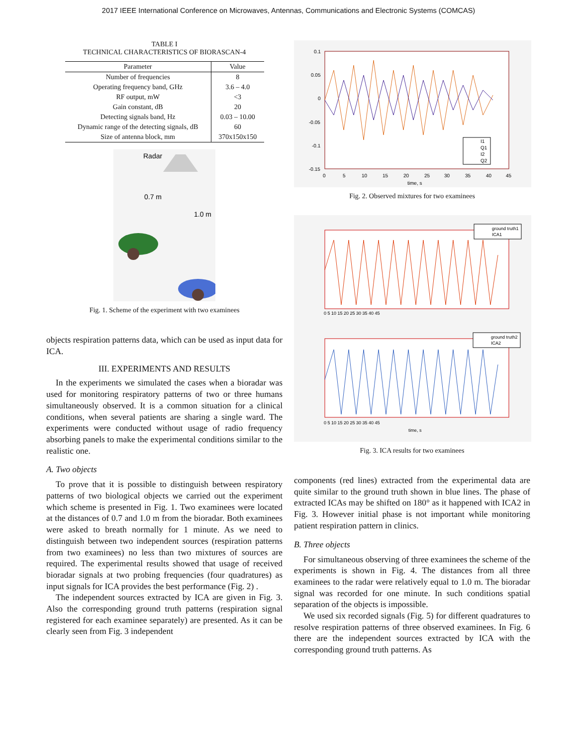2017 IEEE International Conference on Microwaves, Antennas, Communications and Electronic Systems (COMCAS)
TABLE I
TECHNICAL CHARACTERISTICS OF BIORASCAN-4
| Parameter | Value |
| --- | --- |
| Number of frequencies | 8 |
| Operating frequency band, GHz | 3.6 – 4.0 |
| RF output, mW | <3 |
| Gain constant, dB | 20 |
| Detecting signals band, Hz | 0.03 – 10.00 |
| Dynamic range of the detecting signals, dB | 60 |
| Size of antenna block, mm | 370x150x150 |
Radar
0.7 m
1.0 m
Fig. 1. Scheme of the experiment with two examinees
objects respiration patterns data, which can be used as input data for ICA.
III. EXPERIMENTS AND RESULTS
In the experiments we simulated the cases when a bioradar was used for monitoring respiratory patterns of two or three humans simultaneously observed. It is a common situation for a clinical conditions, when several patients are sharing a single ward. The experiments were conducted without usage of radio frequency absorbing panels to make the experimental conditions similar to the realistic one.
A. Two objects
To prove that it is possible to distinguish between respiratory patterns of two biological objects we carried out the experiment which scheme is presented in Fig. 1. Two examinees were located at the distances of 0.7 and 1.0 m from the bioradar. Both examinees were asked to breath normally for 1 minute. As we need to distinguish between two independent sources (respiration patterns from two examinees) no less than two mixtures of sources are required. The experimental results showed that usage of received bioradar signals at two probing frequencies (four quadratures) as input signals for ICA provides the best performance (Fig. 2) .
The independent sources extracted by ICA are given in Fig. 3. Also the corresponding ground truth patterns (respiration signal registered for each examinee separately) are presented. As it can be clearly seen from Fig. 3 independent
0.1
0.05
0
-0.05
-0.1
-0.15
0
5
10
15
20
25
30
35
40
45
time, s
I1
Q1
I2
Q2
Fig. 2. Observed mixtures for two examinees
ground truth1
ICA1
0 5 10 15 20 25 30 35 40 45
ground truth2
ICA2
0 5 10 15 20 25 30 35 40 45
time, s
Fig. 3. ICA results for two examinees
components (red lines) extracted from the experimental data are quite similar to the ground truth shown in blue lines. The phase of extracted ICAs may be shifted on 180° as it happened with ICA2 in Fig. 3. However initial phase is not important while monitoring patient respiration pattern in clinics.
B. Three objects
For simultaneous observing of three examinees the scheme of the experiments is shown in Fig. 4. The distances from all three examinees to the radar were relatively equal to 1.0 m. The bioradar signal was recorded for one minute. In such conditions spatial separation of the objects is impossible.
We used six recorded signals (Fig. 5) for different quadratures to resolve respiration patterns of three observed examinees. In Fig. 6 there are the independent sources extracted by ICA with the corresponding ground truth patterns. As